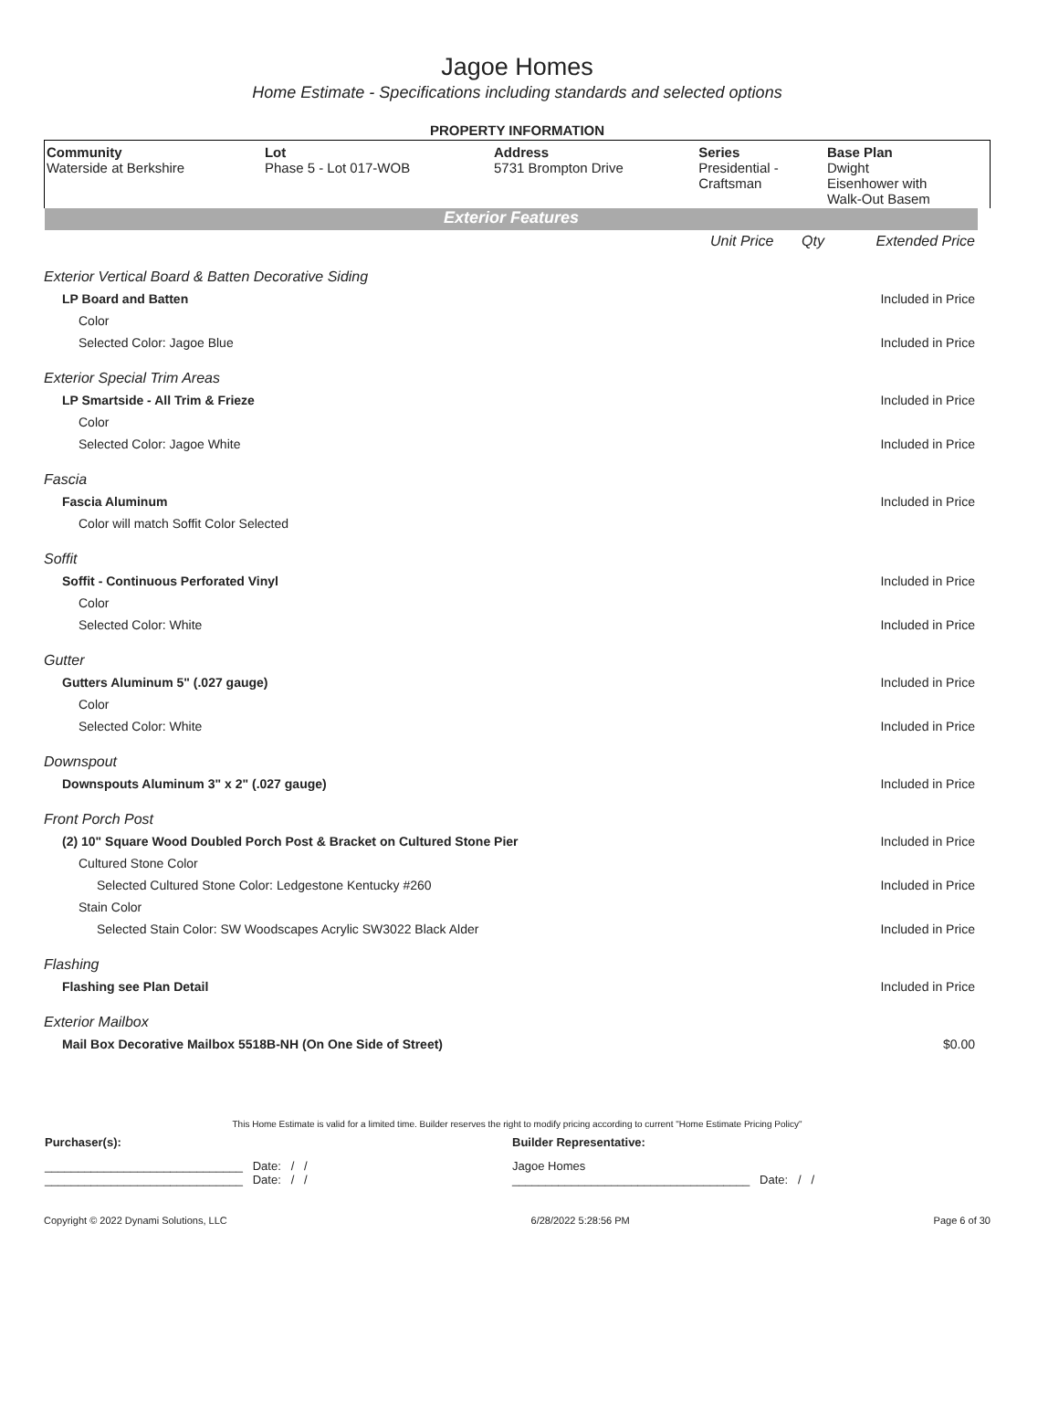Jagoe Homes
Home Estimate - Specifications including standards and selected options
PROPERTY INFORMATION
| Community Waterside at Berkshire | Lot Phase 5 - Lot 017-WOB | Address 5731 Brompton Drive | Series Presidential - Craftsman | Base Plan Dwight Eisenhower with Walk-Out Basem |
Exterior Features
| | Unit Price | Qty | Extended Price |
| Exterior Vertical Board & Batten Decorative Siding | | | |
| LP Board and Batten | | | Included in Price |
| Color | | | |
| Selected Color: Jagoe Blue | | | Included in Price |
| Exterior Special Trim Areas | | | |
| LP Smartside - All Trim & Frieze | | | Included in Price |
| Color | | | |
| Selected Color: Jagoe White | | | Included in Price |
| Fascia | | | |
| Fascia Aluminum | | | Included in Price |
| Color will match Soffit Color Selected | | | |
| Soffit | | | |
| Soffit - Continuous Perforated Vinyl | | | Included in Price |
| Color | | | |
| Selected Color: White | | | Included in Price |
| Gutter | | | |
| Gutters Aluminum 5" (.027 gauge) | | | Included in Price |
| Color | | | |
| Selected Color: White | | | Included in Price |
| Downspout | | | |
| Downspouts Aluminum 3" x 2" (.027 gauge) | | | Included in Price |
| Front Porch Post | | | |
| (2) 10" Square Wood Doubled Porch Post & Bracket on Cultured Stone Pier | | | Included in Price |
| Cultured Stone Color | | | |
| Selected Cultured Stone Color: Ledgestone Kentucky #260 | | | Included in Price |
| Stain Color | | | |
| Selected Stain Color: SW Woodscapes Acrylic SW3022 Black Alder | | | Included in Price |
| Flashing | | | |
| Flashing see Plan Detail | | | Included in Price |
| Exterior Mailbox | | | |
| Mail Box Decorative Mailbox 5518B-NH (On One Side of Street) | | | $0.00 |
This Home Estimate is valid for a limited time. Builder reserves the right to modify pricing according to current "Home Estimate Pricing Policy"
| Purchaser(s): | Builder Representative: |
| ______________________________ Date: / / ______________________________ Date: / / | Jagoe Homes ____________________________________ Date: / / |
Copyright © 2022 Dynami Solutions, LLC 6/28/2022 5:28:56 PM Page 6 of 30